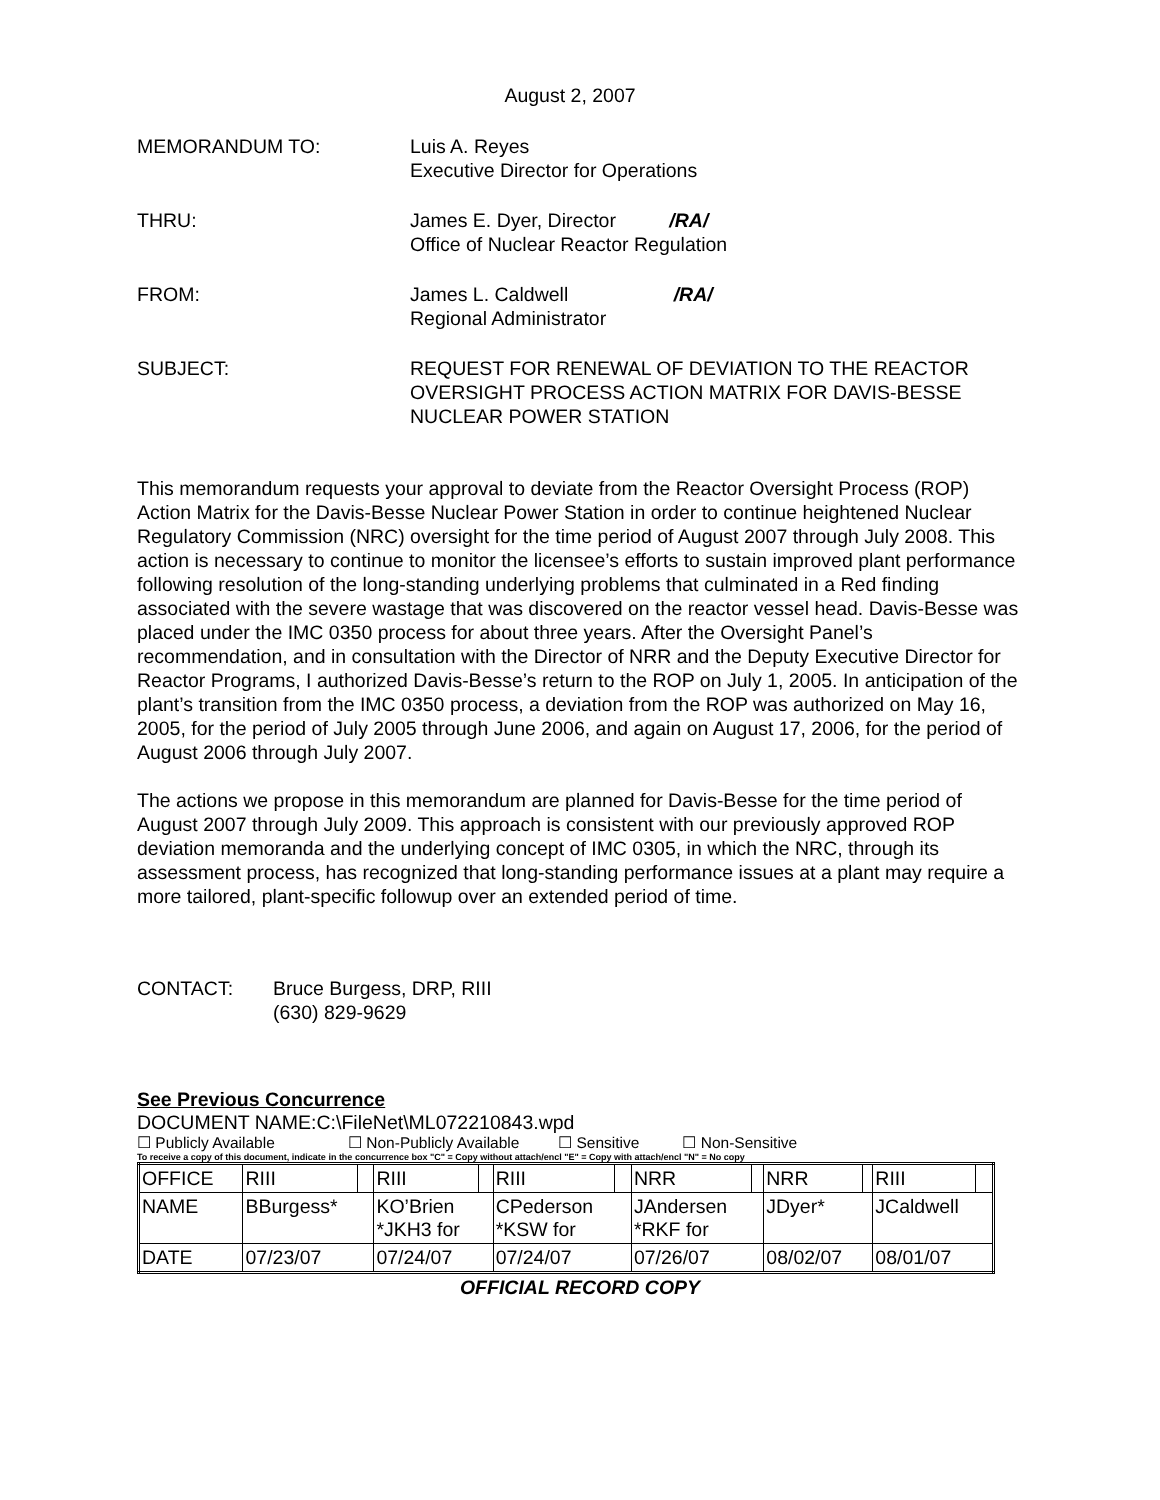August 2, 2007
MEMORANDUM TO: Luis A. Reyes
Executive Director for Operations
THRU: James E. Dyer, Director /RA/
Office of Nuclear Reactor Regulation
FROM: James L. Caldwell /RA/
Regional Administrator
SUBJECT: REQUEST FOR RENEWAL OF DEVIATION TO THE REACTOR
OVERSIGHT PROCESS ACTION MATRIX FOR DAVIS-BESSE
NUCLEAR POWER STATION
This memorandum requests your approval to deviate from the Reactor Oversight Process (ROP) Action Matrix for the Davis-Besse Nuclear Power Station in order to continue heightened Nuclear Regulatory Commission (NRC) oversight for the time period of August 2007 through July 2008. This action is necessary to continue to monitor the licensee’s efforts to sustain improved plant performance following resolution of the long-standing underlying problems that culminated in a Red finding associated with the severe wastage that was discovered on the reactor vessel head. Davis-Besse was placed under the IMC 0350 process for about three years. After the Oversight Panel’s recommendation, and in consultation with the Director of NRR and the Deputy Executive Director for Reactor Programs, I authorized Davis-Besse’s return to the ROP on July 1, 2005. In anticipation of the plant’s transition from the IMC 0350 process, a deviation from the ROP was authorized on May 16, 2005, for the period of July 2005 through June 2006, and again on August 17, 2006, for the period of August 2006 through July 2007.
The actions we propose in this memorandum are planned for Davis-Besse for the time period of August 2007 through July 2009. This approach is consistent with our previously approved ROP deviation memoranda and the underlying concept of IMC 0305, in which the NRC, through its assessment process, has recognized that long-standing performance issues at a plant may require a more tailored, plant-specific followup over an extended period of time.
CONTACT: Bruce Burgess, DRP, RIII
(630) 829-9629
See Previous Concurrence
DOCUMENT NAME:C:\FileNet\ML072210843.wpd
☐ Publicly Available ☐ Non-Publicly Available ☐ Sensitive ☐ Non-Sensitive
To receive a copy of this document, indicate in the concurrence box "C" = Copy without attach/encl "E" = Copy with attach/encl "N" = No copy
| OFFICE | RIII | | RIII | | RIII | | NRR | | NRR | | RIII | |
| NAME | BBurgess* | | KO’Brien *JKH3 for | | CPederson *KSW for | | JAndersen *RKF for | | JDyer* | | JCaldwell | |
| DATE | 07/23/07 | | 07/24/07 | | 07/24/07 | | 07/26/07 | | 08/02/07 | | 08/01/07 | |
OFFICIAL RECORD COPY